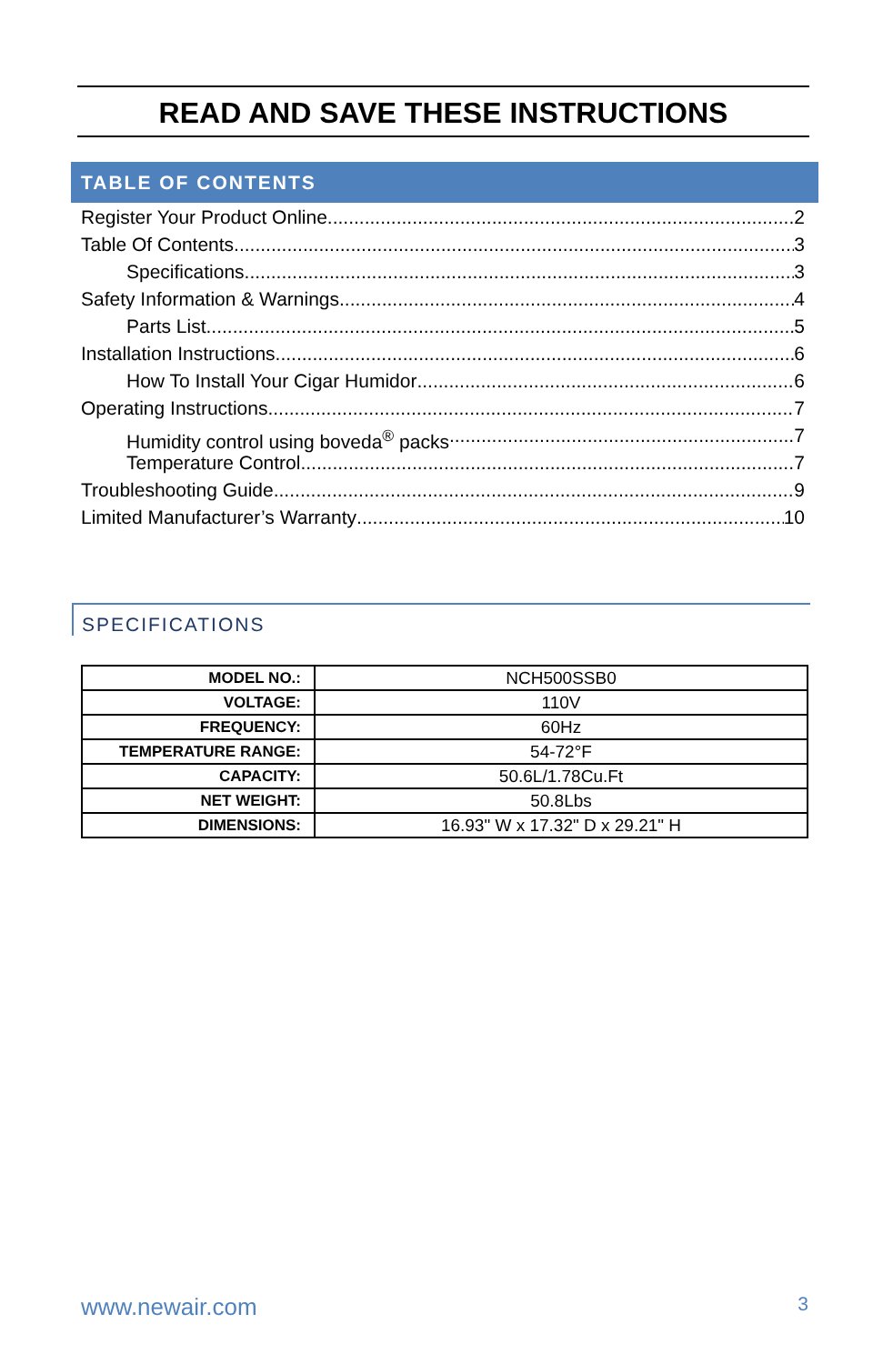READ AND SAVE THESE INSTRUCTIONS
TABLE OF CONTENTS
Register Your Product Online 2
Table Of Contents 3
Specifications 3
Safety Information & Warnings 4
Parts List 5
Installation Instructions 6
How To Install Your Cigar Humidor 6
Operating Instructions 7
Humidity control using boveda<sup>®</sup> packs 7
Temperature Control 7
Troubleshooting Guide 9
Limited Manufacturer’s Warranty 10
SPECIFICATIONS
| MODEL NO.: | NCH500SSB0 |
| VOLTAGE: | 110V |
| FREQUENCY: | 60Hz |
| TEMPERATURE RANGE: | 54-72°F |
| CAPACITY: | 50.6L/1.78Cu.Ft |
| NET WEIGHT: | 50.8Lbs |
| DIMENSIONS: | 16.93" W x 17.32" D x 29.21" H |
www.newair.com 3